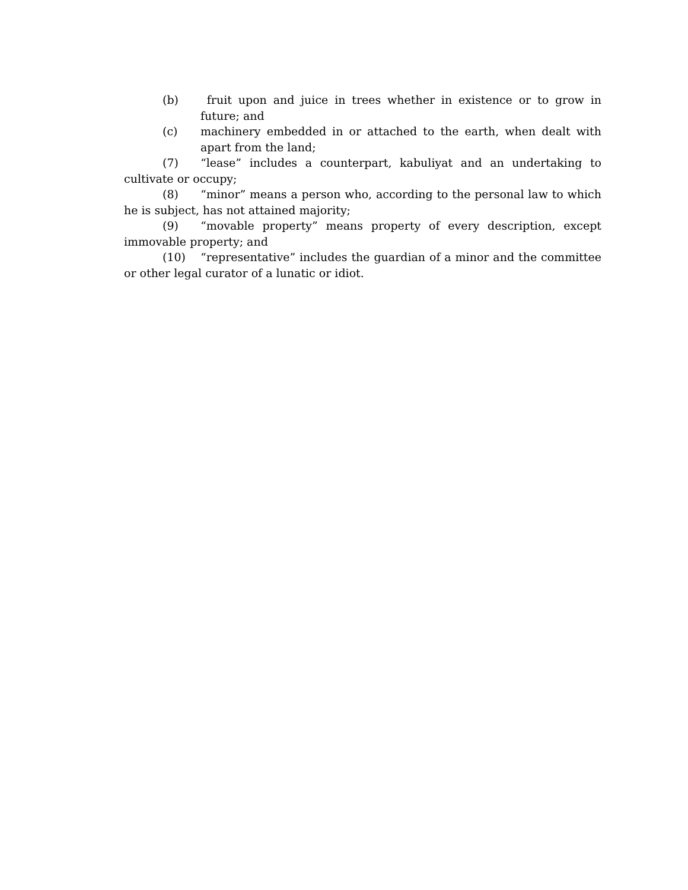(b) fruit upon and juice in trees whether in existence or to grow in future; and
(c) machinery embedded in or attached to the earth, when dealt with apart from the land;
(7) “lease” includes a counterpart, kabuliyat and an undertaking to cultivate or occupy;
(8) “minor” means a person who, according to the personal law to which he is subject, has not attained majority;
(9) “movable property” means property of every description, except immovable property; and
(10) “representative” includes the guardian of a minor and the committee or other legal curator of a lunatic or idiot.